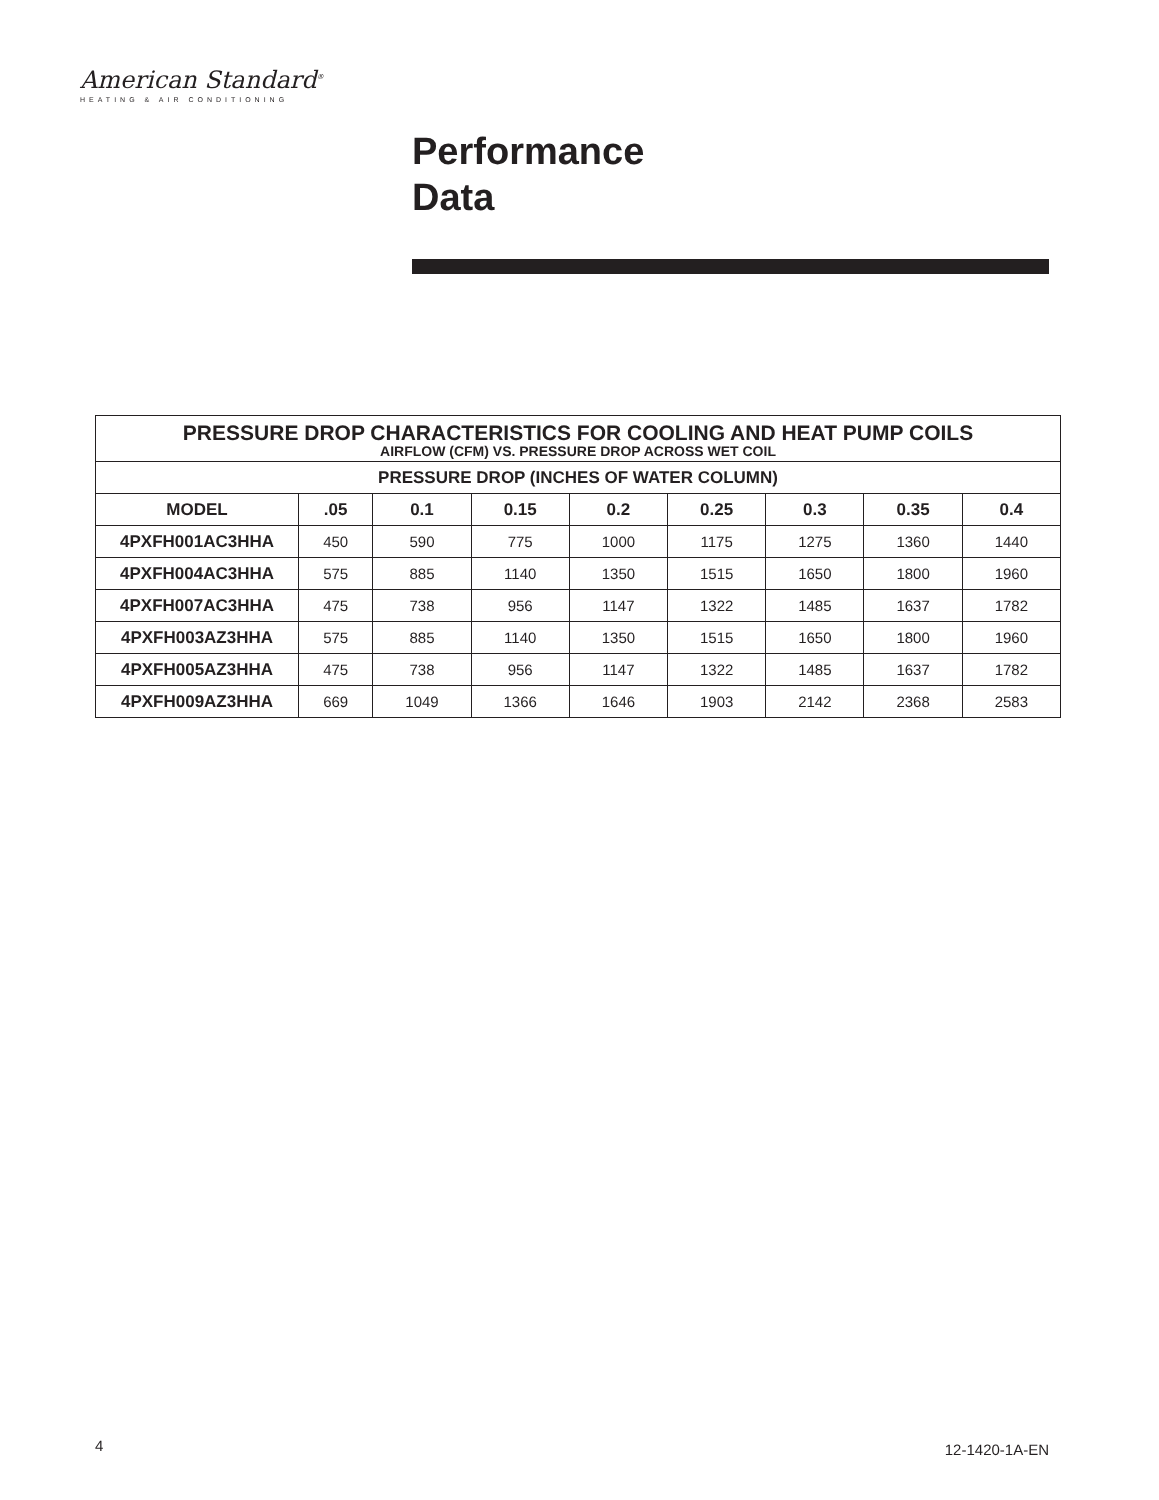American Standard<sup>®</sup>
HEATING & AIR CONDITIONING
Performance
Data
| PRESSURE DROP CHARACTERISTICS FOR COOLING AND HEAT PUMP COILS AIRFLOW (CFM) VS. PRESSURE DROP ACROSS WET COIL | | | | | | | | |
| --- | --- | --- | --- | --- | --- | --- | --- | --- |
| PRESSURE DROP (INCHES OF WATER COLUMN) | | | | | | | | |
| MODEL | .05 | 0.1 | 0.15 | 0.2 | 0.25 | 0.3 | 0.35 | 0.4 |
| 4PXFH001AC3HHA | 450 | 590 | 775 | 1000 | 1175 | 1275 | 1360 | 1440 |
| 4PXFH004AC3HHA | 575 | 885 | 1140 | 1350 | 1515 | 1650 | 1800 | 1960 |
| 4PXFH007AC3HHA | 475 | 738 | 956 | 1147 | 1322 | 1485 | 1637 | 1782 |
| 4PXFH003AZ3HHA | 575 | 885 | 1140 | 1350 | 1515 | 1650 | 1800 | 1960 |
| 4PXFH005AZ3HHA | 475 | 738 | 956 | 1147 | 1322 | 1485 | 1637 | 1782 |
| 4PXFH009AZ3HHA | 669 | 1049 | 1366 | 1646 | 1903 | 2142 | 2368 | 2583 |
4 12-1420-1A-EN